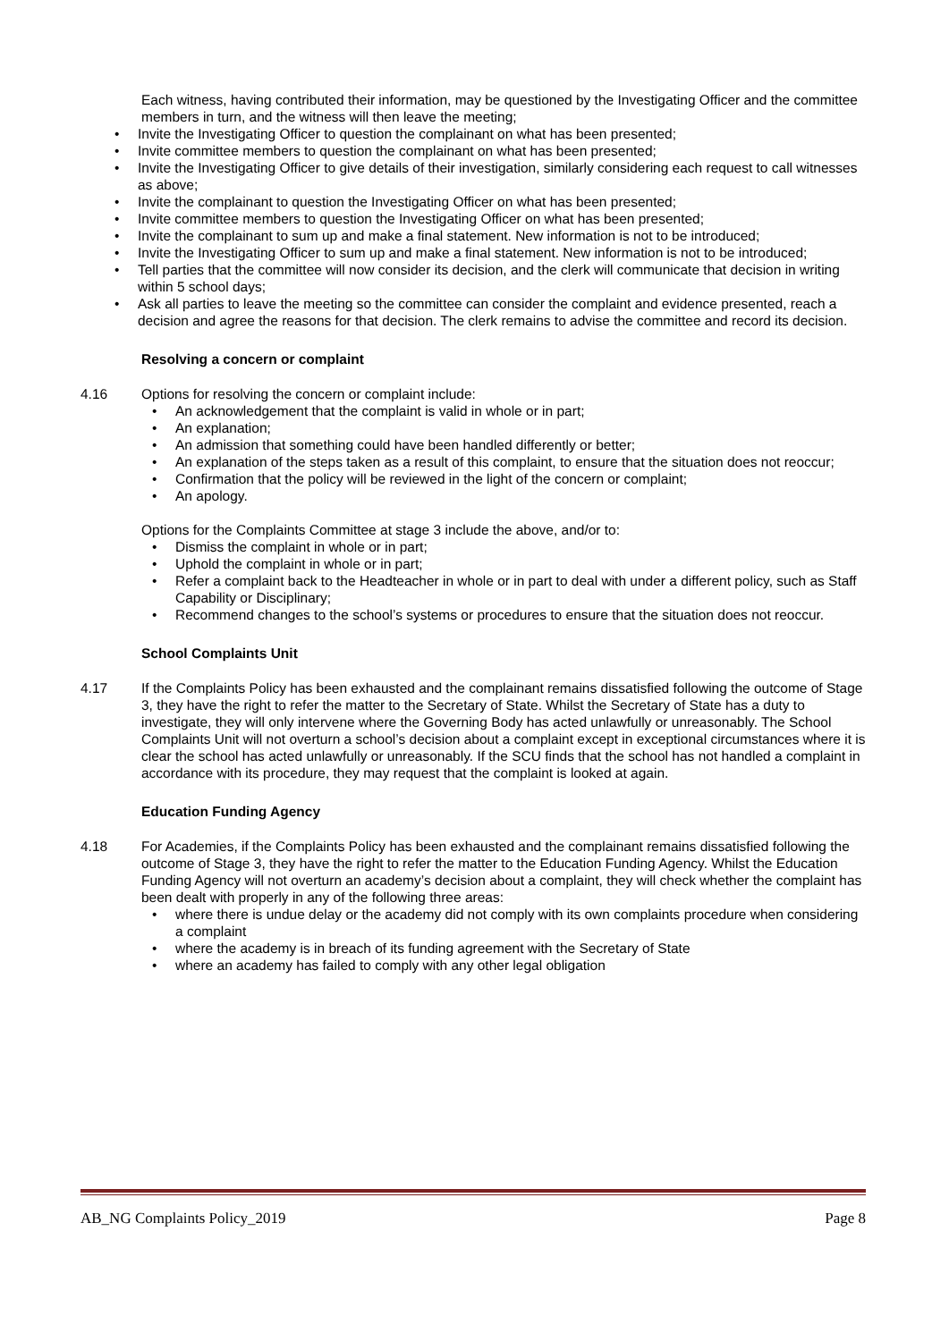Each witness, having contributed their information, may be questioned by the Investigating Officer and the committee members in turn, and the witness will then leave the meeting;
• Invite the Investigating Officer to question the complainant on what has been presented;
• Invite committee members to question the complainant on what has been presented;
• Invite the Investigating Officer to give details of their investigation, similarly considering each request to call witnesses as above;
• Invite the complainant to question the Investigating Officer on what has been presented;
• Invite committee members to question the Investigating Officer on what has been presented;
• Invite the complainant to sum up and make a final statement. New information is not to be introduced;
• Invite the Investigating Officer to sum up and make a final statement. New information is not to be introduced;
• Tell parties that the committee will now consider its decision, and the clerk will communicate that decision in writing within 5 school days;
• Ask all parties to leave the meeting so the committee can consider the complaint and evidence presented, reach a decision and agree the reasons for that decision. The clerk remains to advise the committee and record its decision.
Resolving a concern or complaint
4.16 Options for resolving the concern or complaint include:
• An acknowledgement that the complaint is valid in whole or in part;
• An explanation;
• An admission that something could have been handled differently or better;
• An explanation of the steps taken as a result of this complaint, to ensure that the situation does not reoccur;
• Confirmation that the policy will be reviewed in the light of the concern or complaint;
• An apology.
Options for the Complaints Committee at stage 3 include the above, and/or to:
• Dismiss the complaint in whole or in part;
• Uphold the complaint in whole or in part;
• Refer a complaint back to the Headteacher in whole or in part to deal with under a different policy, such as Staff Capability or Disciplinary;
• Recommend changes to the school’s systems or procedures to ensure that the situation does not reoccur.
School Complaints Unit
4.17 If the Complaints Policy has been exhausted and the complainant remains dissatisfied following the outcome of Stage 3, they have the right to refer the matter to the Secretary of State. Whilst the Secretary of State has a duty to investigate, they will only intervene where the Governing Body has acted unlawfully or unreasonably. The School Complaints Unit will not overturn a school’s decision about a complaint except in exceptional circumstances where it is clear the school has acted unlawfully or unreasonably. If the SCU finds that the school has not handled a complaint in accordance with its procedure, they may request that the complaint is looked at again.
Education Funding Agency
4.18 For Academies, if the Complaints Policy has been exhausted and the complainant remains dissatisfied following the outcome of Stage 3, they have the right to refer the matter to the Education Funding Agency. Whilst the Education Funding Agency will not overturn an academy’s decision about a complaint, they will check whether the complaint has been dealt with properly in any of the following three areas:
• where there is undue delay or the academy did not comply with its own complaints procedure when considering a complaint
• where the academy is in breach of its funding agreement with the Secretary of State
• where an academy has failed to comply with any other legal obligation
AB_NG Complaints Policy_2019 Page 8